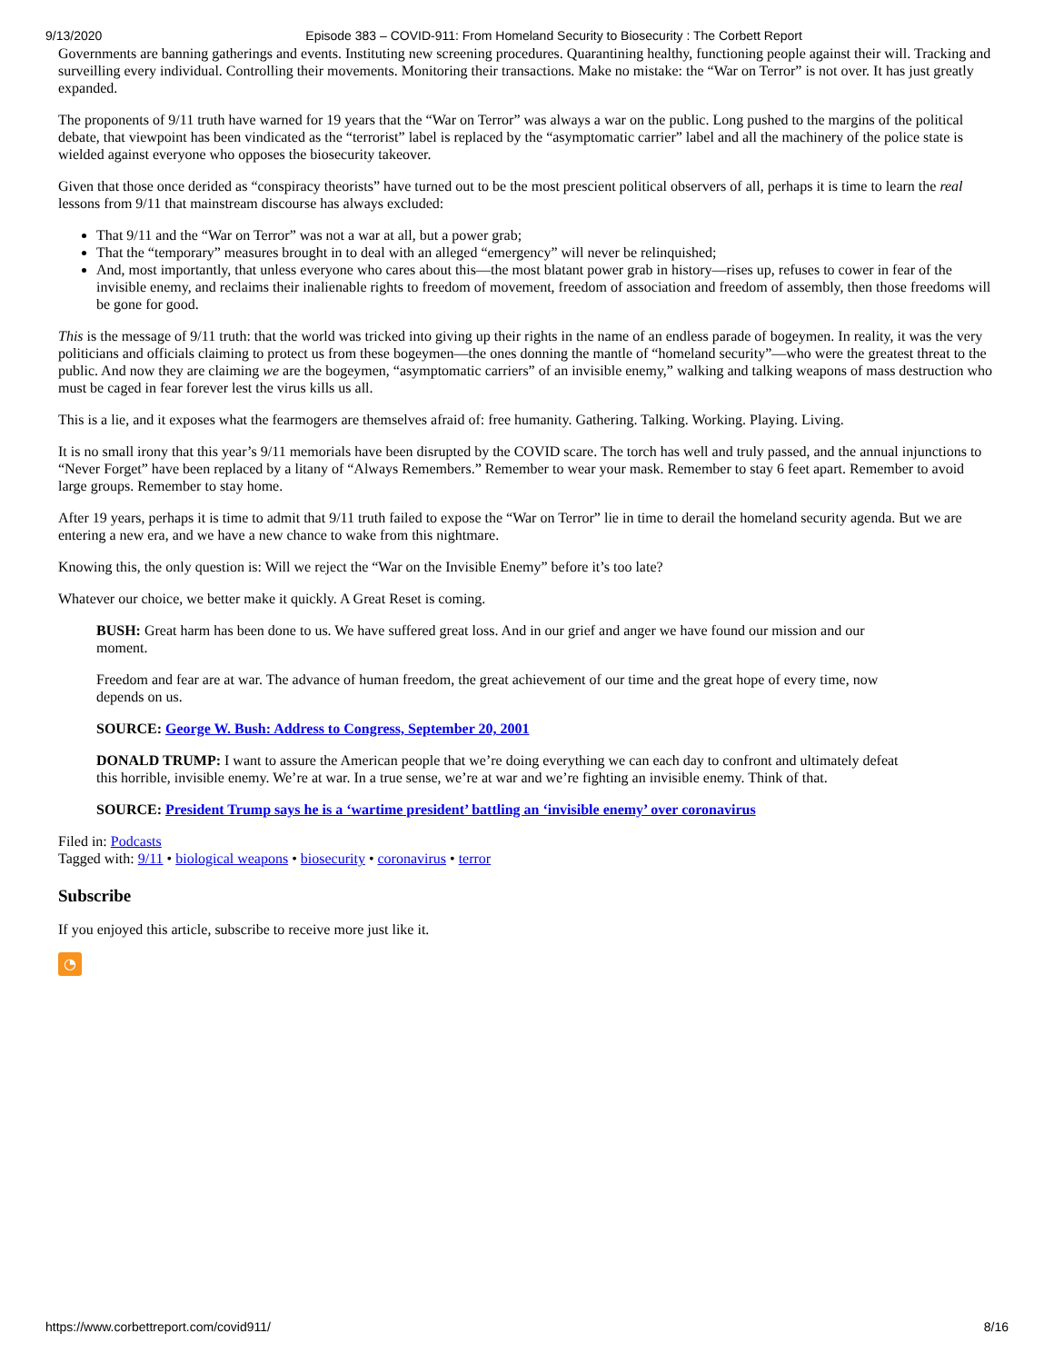9/13/2020 Episode 383 – COVID-911: From Homeland Security to Biosecurity : The Corbett Report
Governments are banning gatherings and events. Instituting new screening procedures. Quarantining healthy, functioning people against their will. Tracking and surveilling every individual. Controlling their movements. Monitoring their transactions. Make no mistake: the “War on Terror” is not over. It has just greatly expanded.
The proponents of 9/11 truth have warned for 19 years that the “War on Terror” was always a war on the public. Long pushed to the margins of the political debate, that viewpoint has been vindicated as the “terrorist” label is replaced by the “asymptomatic carrier” label and all the machinery of the police state is wielded against everyone who opposes the biosecurity takeover.
Given that those once derided as “conspiracy theorists” have turned out to be the most prescient political observers of all, perhaps it is time to learn the real lessons from 9/11 that mainstream discourse has always excluded:
That 9/11 and the “War on Terror” was not a war at all, but a power grab;
That the “temporary” measures brought in to deal with an alleged “emergency” will never be relinquished;
And, most importantly, that unless everyone who cares about this—the most blatant power grab in history—rises up, refuses to cower in fear of the invisible enemy, and reclaims their inalienable rights to freedom of movement, freedom of association and freedom of assembly, then those freedoms will be gone for good.
This is the message of 9/11 truth: that the world was tricked into giving up their rights in the name of an endless parade of bogeymen. In reality, it was the very politicians and officials claiming to protect us from these bogeymen—the ones donning the mantle of “homeland security”—who were the greatest threat to the public. And now they are claiming we are the bogeymen, “asymptomatic carriers” of an invisible enemy,” walking and talking weapons of mass destruction who must be caged in fear forever lest the virus kills us all.
This is a lie, and it exposes what the fearmogers are themselves afraid of: free humanity. Gathering. Talking. Working. Playing. Living.
It is no small irony that this year’s 9/11 memorials have been disrupted by the COVID scare. The torch has well and truly passed, and the annual injunctions to “Never Forget” have been replaced by a litany of “Always Remembers.” Remember to wear your mask. Remember to stay 6 feet apart. Remember to avoid large groups. Remember to stay home.
After 19 years, perhaps it is time to admit that 9/11 truth failed to expose the “War on Terror” lie in time to derail the homeland security agenda. But we are entering a new era, and we have a new chance to wake from this nightmare.
Knowing this, the only question is: Will we reject the “War on the Invisible Enemy” before it’s too late?
Whatever our choice, we better make it quickly. A Great Reset is coming.
BUSH: Great harm has been done to us. We have suffered great loss. And in our grief and anger we have found our mission and our moment.
Freedom and fear are at war. The advance of human freedom, the great achievement of our time and the great hope of every time, now depends on us.
SOURCE: George W. Bush: Address to Congress, September 20, 2001
DONALD TRUMP: I want to assure the American people that we’re doing everything we can each day to confront and ultimately defeat this horrible, invisible enemy. We’re at war. In a true sense, we’re at war and we’re fighting an invisible enemy. Think of that.
SOURCE: President Trump says he is a ‘wartime president’ battling an ‘invisible enemy’ over coronavirus
Filed in: Podcasts
Tagged with: 9/11 • biological weapons • biosecurity • coronavirus • terror
Subscribe
If you enjoyed this article, subscribe to receive more just like it.
◔
https://www.corbettreport.com/covid911/ 8/16